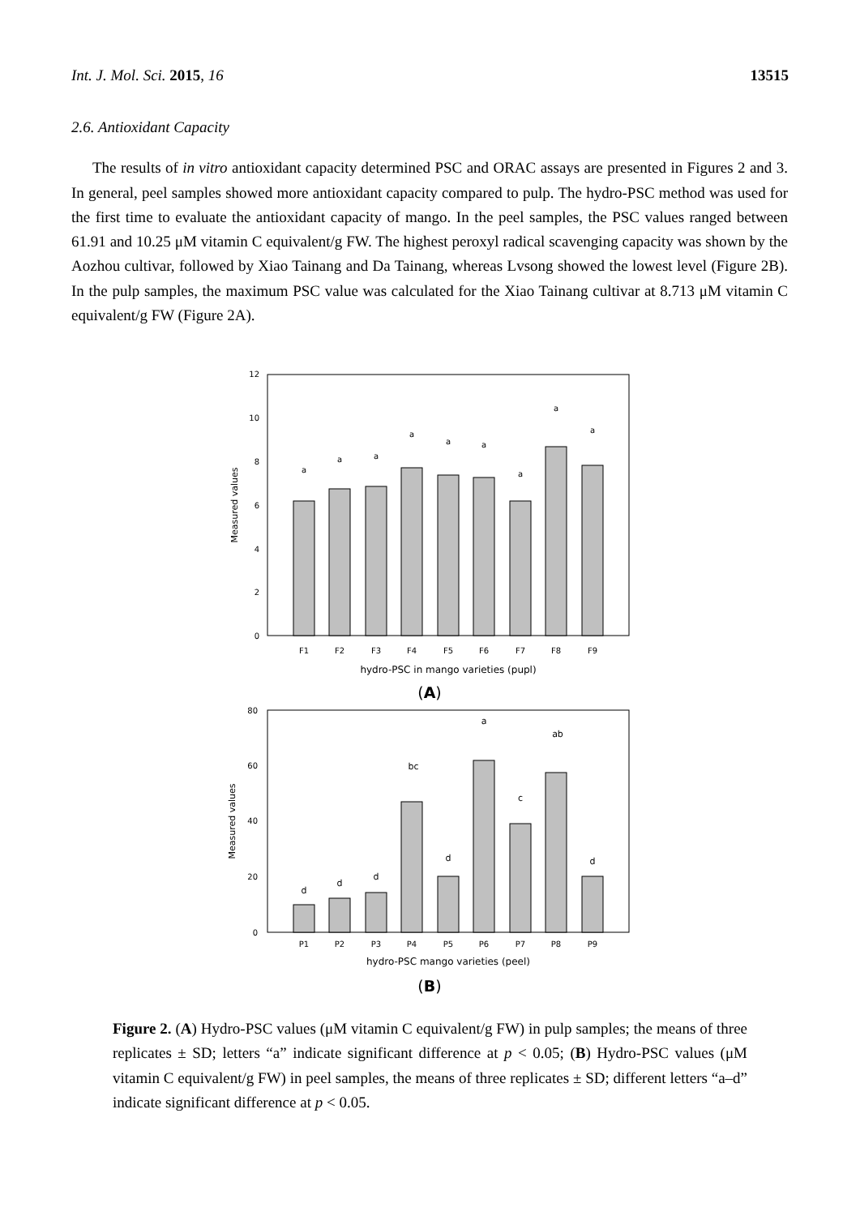Int. J. Mol. Sci. 2015, 16 13515
2.6. Antioxidant Capacity
The results of in vitro antioxidant capacity determined PSC and ORAC assays are presented in Figures 2 and 3. In general, peel samples showed more antioxidant capacity compared to pulp. The hydro-PSC method was used for the first time to evaluate the antioxidant capacity of mango. In the peel samples, the PSC values ranged between 61.91 and 10.25 μM vitamin C equivalent/g FW. The highest peroxyl radical scavenging capacity was shown by the Aozhou cultivar, followed by Xiao Tainang and Da Tainang, whereas Lvsong showed the lowest level (Figure 2B). In the pulp samples, the maximum PSC value was calculated for the Xiao Tainang cultivar at 8.713 μM vitamin C equivalent/g FW (Figure 2A).
12
10
8
6
4
2
0
Measured values
a
a
a
a
a
a
a
a
a
F1
F2
F3
F4
F5
F6
F7
F8
F9
hydro-PSC in mango varieties (pupl)
(A)
80
60
40
20
0
Measured values
d
d
d
bc
d
a
c
ab
d
P1
P2
P3
P4
P5
P6
P7
P8
P9
hydro-PSC mango varieties (peel)
(B)
Figure 2. (A) Hydro-PSC values (μM vitamin C equivalent/g FW) in pulp samples; the means of three replicates ± SD; letters “a” indicate significant difference at p < 0.05; (B) Hydro-PSC values (μM vitamin C equivalent/g FW) in peel samples, the means of three replicates ± SD; different letters “a–d” indicate significant difference at p < 0.05.